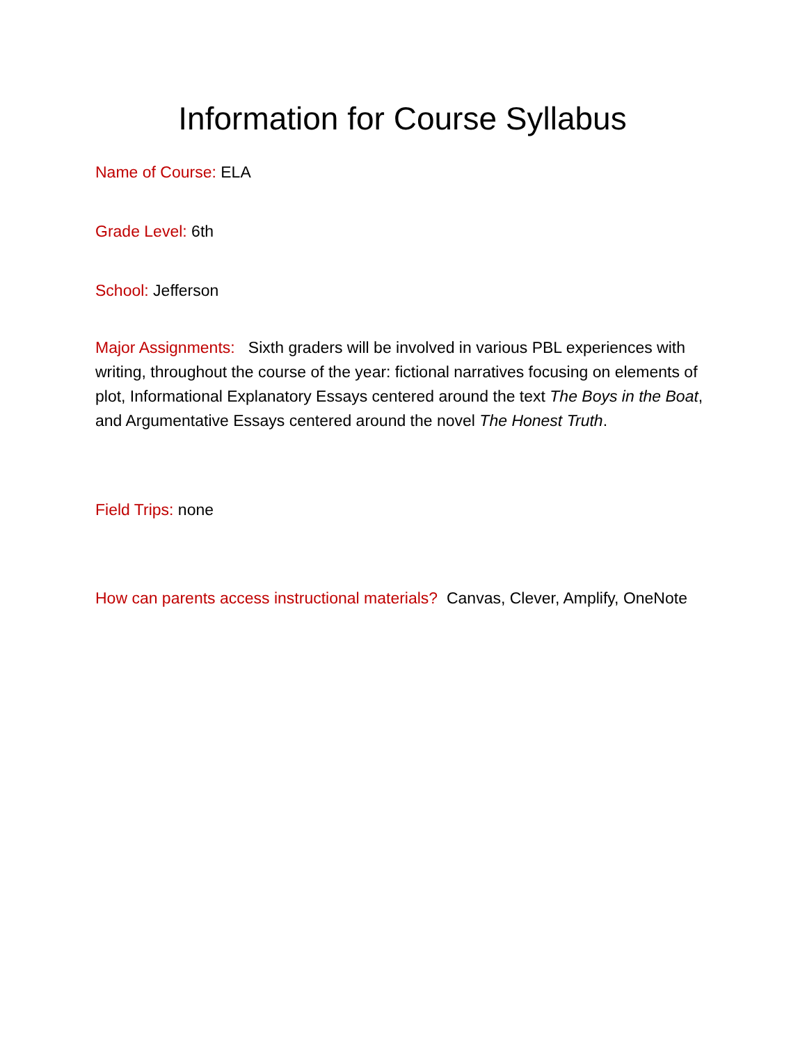Information for Course Syllabus
Name of Course: ELA
Grade Level: 6th
School: Jefferson
Major Assignments: Sixth graders will be involved in various PBL experiences with writing, throughout the course of the year: fictional narratives focusing on elements of plot, Informational Explanatory Essays centered around the text The Boys in the Boat, and Argumentative Essays centered around the novel The Honest Truth.
Field Trips: none
How can parents access instructional materials? Canvas, Clever, Amplify, OneNote